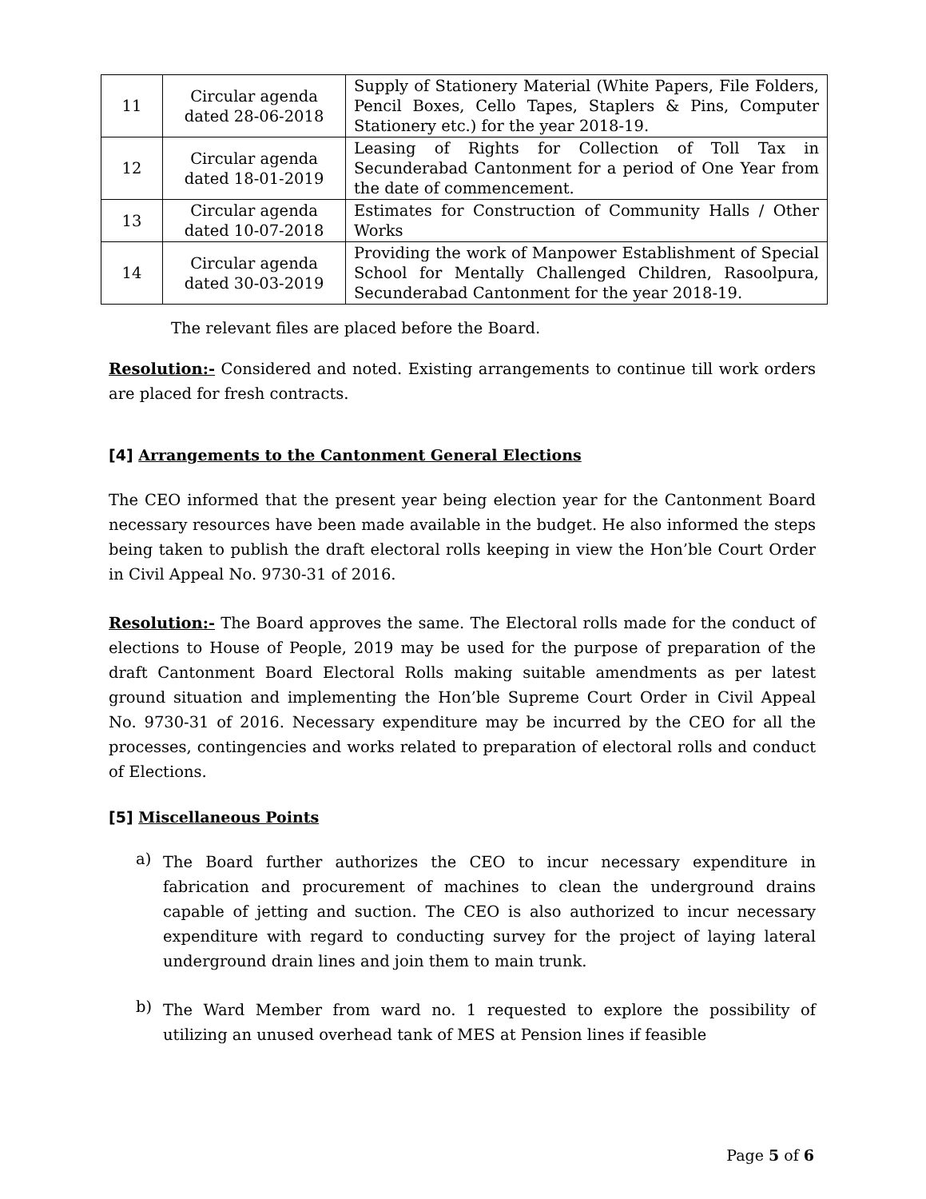| 11 | Circular agenda dated 28-06-2018 | Supply of Stationery Material (White Papers, File Folders, Pencil Boxes, Cello Tapes, Staplers & Pins, Computer Stationery etc.) for the year 2018-19. |
| 12 | Circular agenda dated 18-01-2019 | Leasing of Rights for Collection of Toll Tax in Secunderabad Cantonment for a period of One Year from the date of commencement. |
| 13 | Circular agenda dated 10-07-2018 | Estimates for Construction of Community Halls / Other Works |
| 14 | Circular agenda dated 30-03-2019 | Providing the work of Manpower Establishment of Special School for Mentally Challenged Children, Rasoolpura, Secunderabad Cantonment for the year 2018-19. |
The relevant files are placed before the Board.
Resolution:- Considered and noted. Existing arrangements to continue till work orders are placed for fresh contracts.
[4] Arrangements to the Cantonment General Elections
The CEO informed that the present year being election year for the Cantonment Board necessary resources have been made available in the budget. He also informed the steps being taken to publish the draft electoral rolls keeping in view the Hon’ble Court Order in Civil Appeal No. 9730-31 of 2016.
Resolution:- The Board approves the same. The Electoral rolls made for the conduct of elections to House of People, 2019 may be used for the purpose of preparation of the draft Cantonment Board Electoral Rolls making suitable amendments as per latest ground situation and implementing the Hon’ble Supreme Court Order in Civil Appeal No. 9730-31 of 2016. Necessary expenditure may be incurred by the CEO for all the processes, contingencies and works related to preparation of electoral rolls and conduct of Elections.
[5] Miscellaneous Points
a)
The Board further authorizes the CEO to incur necessary expenditure in fabrication and procurement of machines to clean the underground drains capable of jetting and suction. The CEO is also authorized to incur necessary expenditure with regard to conducting survey for the project of laying lateral underground drain lines and join them to main trunk.
b)
The Ward Member from ward no. 1 requested to explore the possibility of utilizing an unused overhead tank of MES at Pension lines if feasible
Page 5 of 6